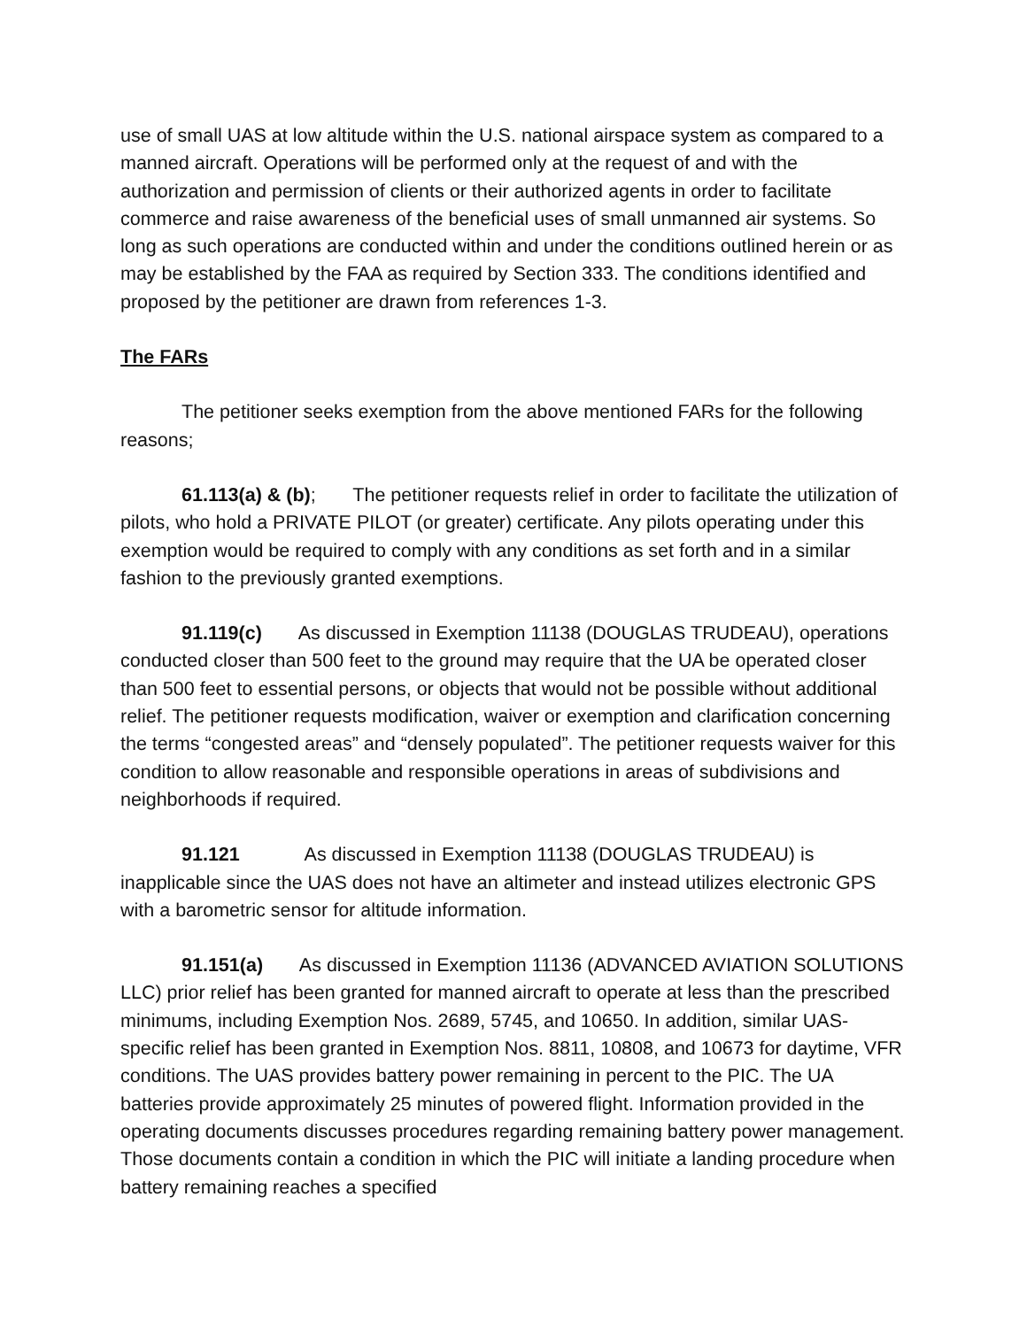use of small UAS at low altitude within the U.S. national airspace system as compared to a manned aircraft. Operations will be performed only at the request of and with the authorization and permission of clients or their authorized agents in order to facilitate commerce and raise awareness of the beneficial uses of small unmanned air systems. So long as such operations are conducted within and under the conditions outlined herein or as may be established by the FAA as required by Section 333. The conditions identified and proposed by the petitioner are drawn from references 1-3.
The FARs
The petitioner seeks exemption from the above mentioned FARs for the following reasons;
61.113(a) & (b); The petitioner requests relief in order to facilitate the utilization of pilots, who hold a PRIVATE PILOT (or greater) certificate. Any pilots operating under this exemption would be required to comply with any conditions as set forth and in a similar fashion to the previously granted exemptions.
91.119(c) As discussed in Exemption 11138 (DOUGLAS TRUDEAU), operations conducted closer than 500 feet to the ground may require that the UA be operated closer than 500 feet to essential persons, or objects that would not be possible without additional relief. The petitioner requests modification, waiver or exemption and clarification concerning the terms “congested areas” and “densely populated”. The petitioner requests waiver for this condition to allow reasonable and responsible operations in areas of subdivisions and neighborhoods if required.
91.121 As discussed in Exemption 11138 (DOUGLAS TRUDEAU) is inapplicable since the UAS does not have an altimeter and instead utilizes electronic GPS with a barometric sensor for altitude information.
91.151(a) As discussed in Exemption 11136 (ADVANCED AVIATION SOLUTIONS LLC) prior relief has been granted for manned aircraft to operate at less than the prescribed minimums, including Exemption Nos. 2689, 5745, and 10650. In addition, similar UAS-specific relief has been granted in Exemption Nos. 8811, 10808, and 10673 for daytime, VFR conditions. The UAS provides battery power remaining in percent to the PIC. The UA batteries provide approximately 25 minutes of powered flight. Information provided in the operating documents discusses procedures regarding remaining battery power management. Those documents contain a condition in which the PIC will initiate a landing procedure when battery remaining reaches a specified